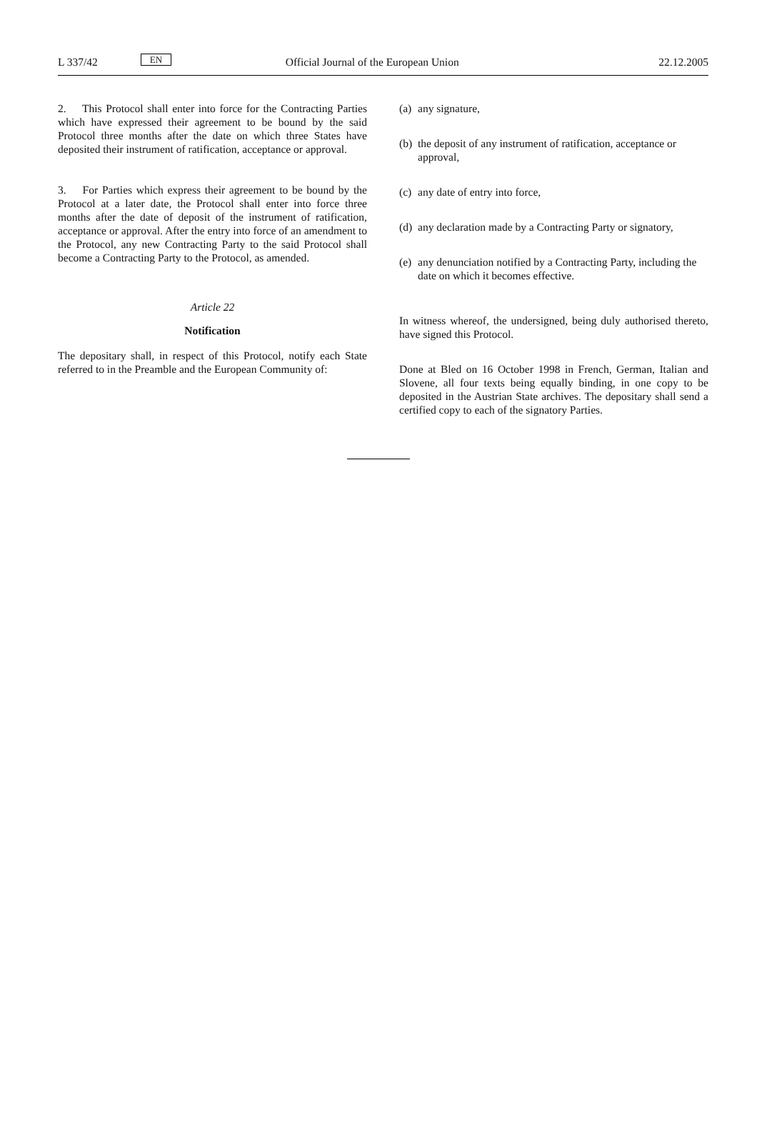L 337/42
EN
Official Journal of the European Union
22.12.2005
2. This Protocol shall enter into force for the Contracting Parties which have expressed their agreement to be bound by the said Protocol three months after the date on which three States have deposited their instrument of ratification, acceptance or approval.
3. For Parties which express their agreement to be bound by the Protocol at a later date, the Protocol shall enter into force three months after the date of deposit of the instrument of ratification, acceptance or approval. After the entry into force of an amendment to the Protocol, any new Contracting Party to the said Protocol shall become a Contracting Party to the Protocol, as amended.
Article 22
Notification
The depositary shall, in respect of this Protocol, notify each State referred to in the Preamble and the European Community of:
(a) any signature,
(b) the deposit of any instrument of ratification, acceptance or approval,
(c) any date of entry into force,
(d) any declaration made by a Contracting Party or signatory,
(e) any denunciation notified by a Contracting Party, including the date on which it becomes effective.
In witness whereof, the undersigned, being duly authorised thereto, have signed this Protocol.
Done at Bled on 16 October 1998 in French, German, Italian and Slovene, all four texts being equally binding, in one copy to be deposited in the Austrian State archives. The depositary shall send a certified copy to each of the signatory Parties.